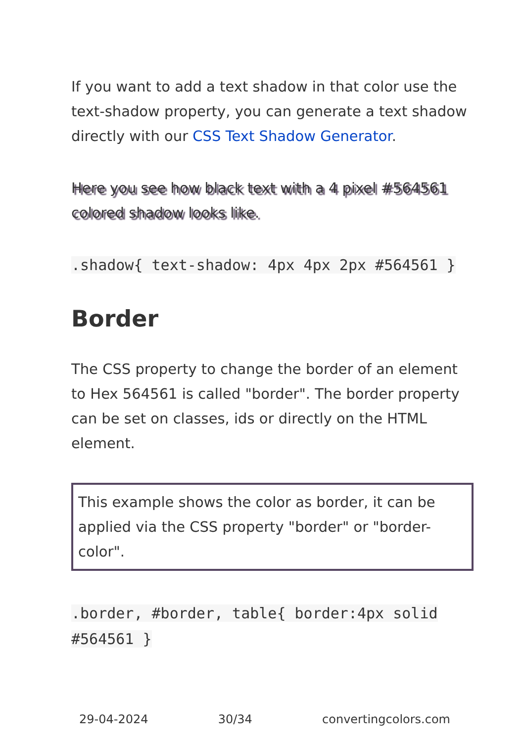If you want to add a text shadow in that color use the text-shadow property, you can generate a text shadow directly with our CSS Text Shadow Generator.
Here you see how black text with a 4 pixel #564561 colored shadow looks like.
.shadow{ text-shadow: 4px 4px 2px #564561 }
Border
The CSS property to change the border of an element to Hex 564561 is called "border". The border property can be set on classes, ids or directly on the HTML element.
This example shows the color as border, it can be applied via the CSS property "border" or "border-color".
.border, #border, table{ border:4px solid #564561 }
29-04-2024 30/34 convertingcolors.com